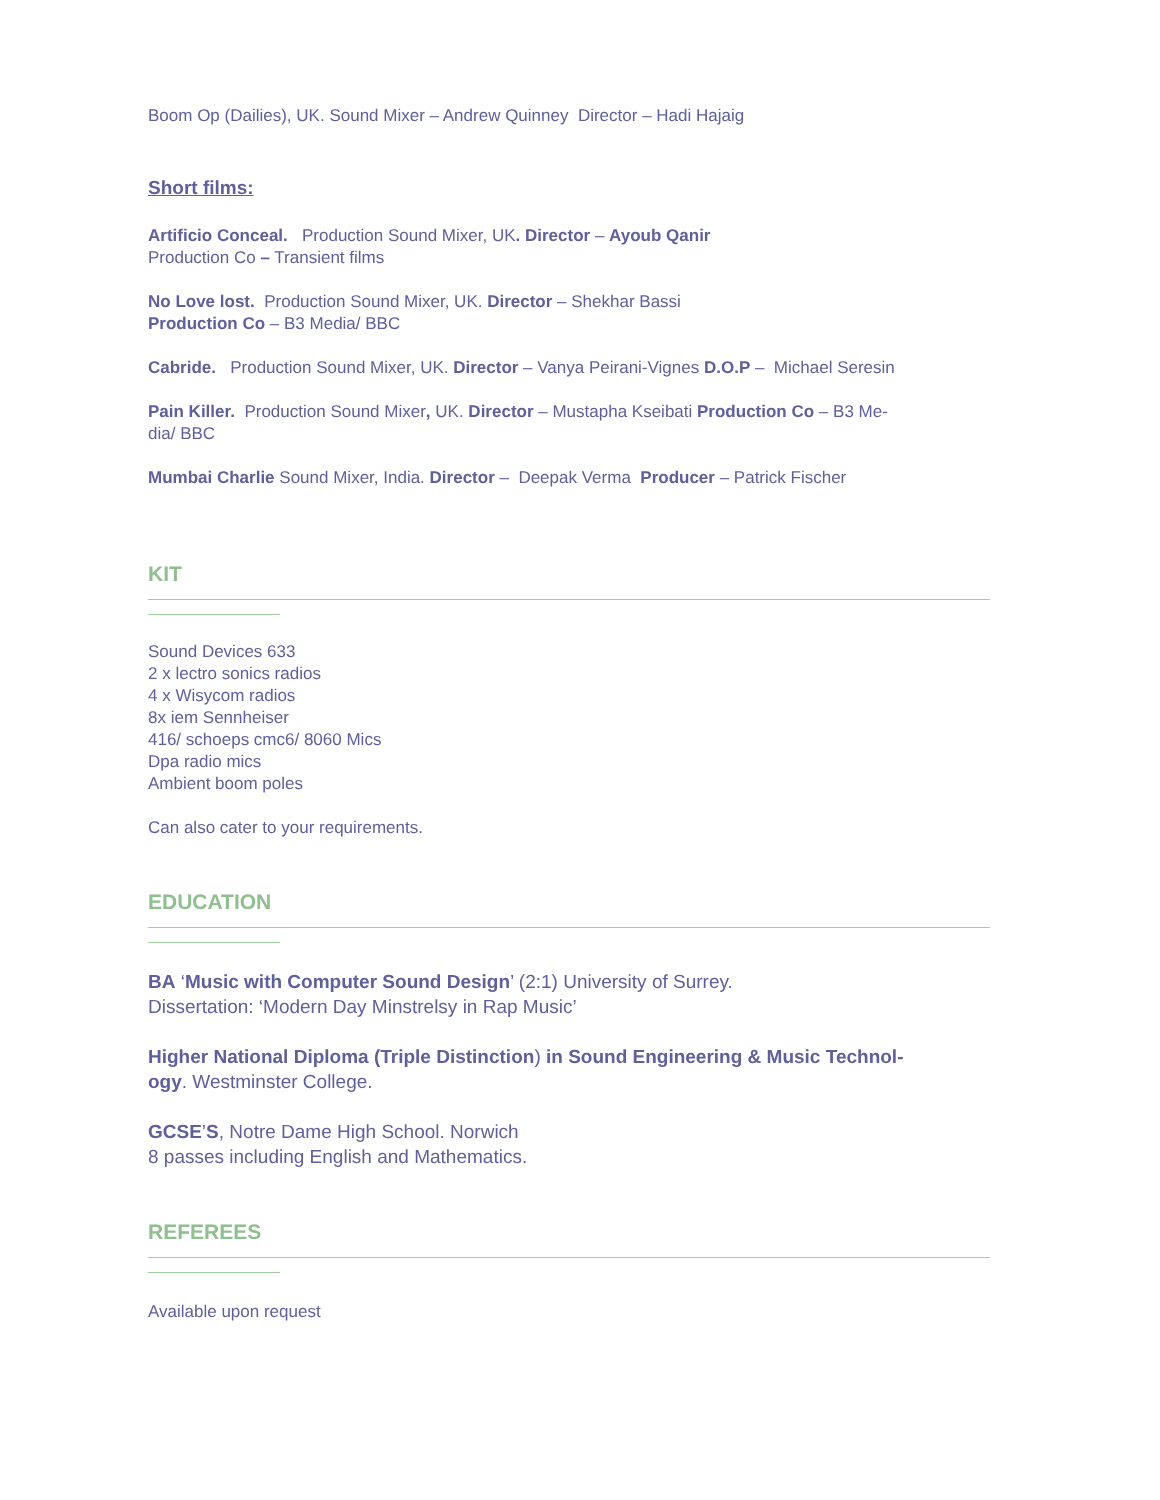Boom Op (Dailies), UK. Sound Mixer – Andrew Quinney Director – Hadi Hajaig
Short films:
Artificio Conceal. Production Sound Mixer, UK. Director – Ayoub Qanir
Production Co – Transient films
No Love lost. Production Sound Mixer, UK. Director – Shekhar Bassi
Production Co – B3 Media/ BBC
Cabride. Production Sound Mixer, UK. Director – Vanya Peirani-Vignes D.O.P – Michael Seresin
Pain Killer. Production Sound Mixer, UK. Director – Mustapha Kseibati Production Co – B3 Me-
dia/ BBC
Mumbai Charlie Sound Mixer, India. Director – Deepak Verma Producer – Patrick Fischer
KIT
Sound Devices 633
2 x lectro sonics radios
4 x Wisycom radios
8x iem Sennheiser
416/ schoeps cmc6/ 8060 Mics
Dpa radio mics
Ambient boom poles
Can also cater to your requirements.
EDUCATION
BA ‘Music with Computer Sound Design’ (2:1) University of Surrey.
Dissertation: ‘Modern Day Minstrelsy in Rap Music’
Higher National Diploma (Triple Distinction) in Sound Engineering & Music Technol-
ogy. Westminster College.
GCSE’S, Notre Dame High School. Norwich
8 passes including English and Mathematics.
REFEREES
Available upon request